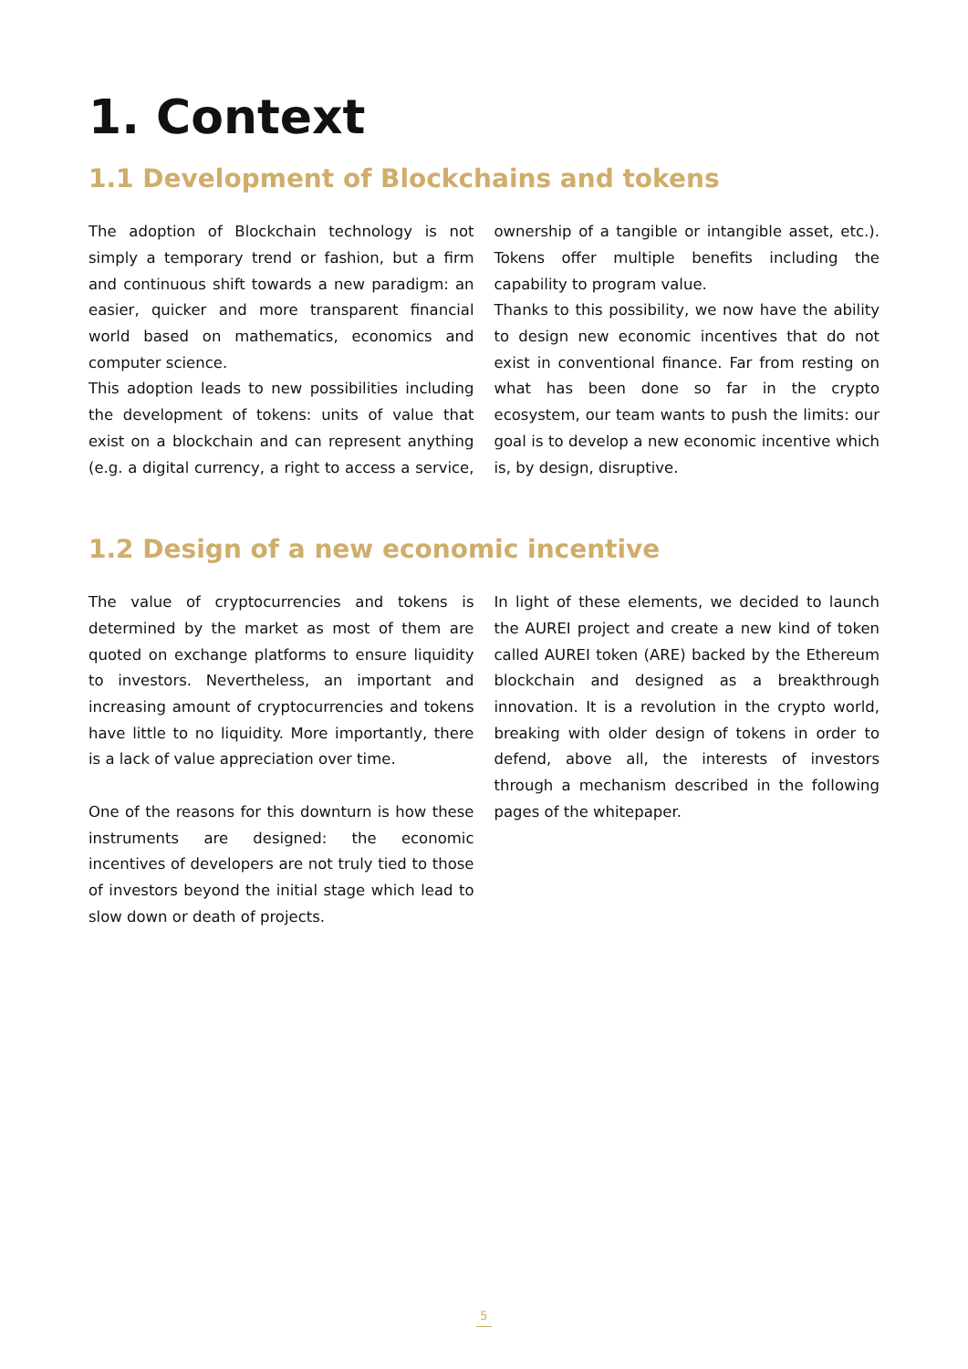1. Context
1.1 Development of Blockchains and tokens
The adoption of Blockchain technology is not simply a temporary trend or fashion, but a firm and continuous shift towards a new paradigm: an easier, quicker and more transparent financial world based on mathematics, economics and computer science.
This adoption leads to new possibilities including the development of tokens: units of value that exist on a blockchain and can represent anything (e.g. a digital currency, a right to access a service, ownership of a tangible or intangible asset, etc.). Tokens offer multiple benefits including the capability to program value.
Thanks to this possibility, we now have the ability to design new economic incentives that do not exist in conventional finance. Far from resting on what has been done so far in the crypto ecosystem, our team wants to push the limits: our goal is to develop a new economic incentive which is, by design, disruptive.
1.2 Design of a new economic incentive
The value of cryptocurrencies and tokens is determined by the market as most of them are quoted on exchange platforms to ensure liquidity to investors. Nevertheless, an important and increasing amount of cryptocurrencies and tokens have little to no liquidity. More importantly, there is a lack of value appreciation over time.
One of the reasons for this downturn is how these instruments are designed: the economic incentives of developers are not truly tied to those of investors beyond the initial stage which lead to slow down or death of projects.
In light of these elements, we decided to launch the AUREI project and create a new kind of token called AUREI token (ARE) backed by the Ethereum blockchain and designed as a breakthrough innovation. It is a revolution in the crypto world, breaking with older design of tokens in order to defend, above all, the interests of investors through a mechanism described in the following pages of the whitepaper.
5